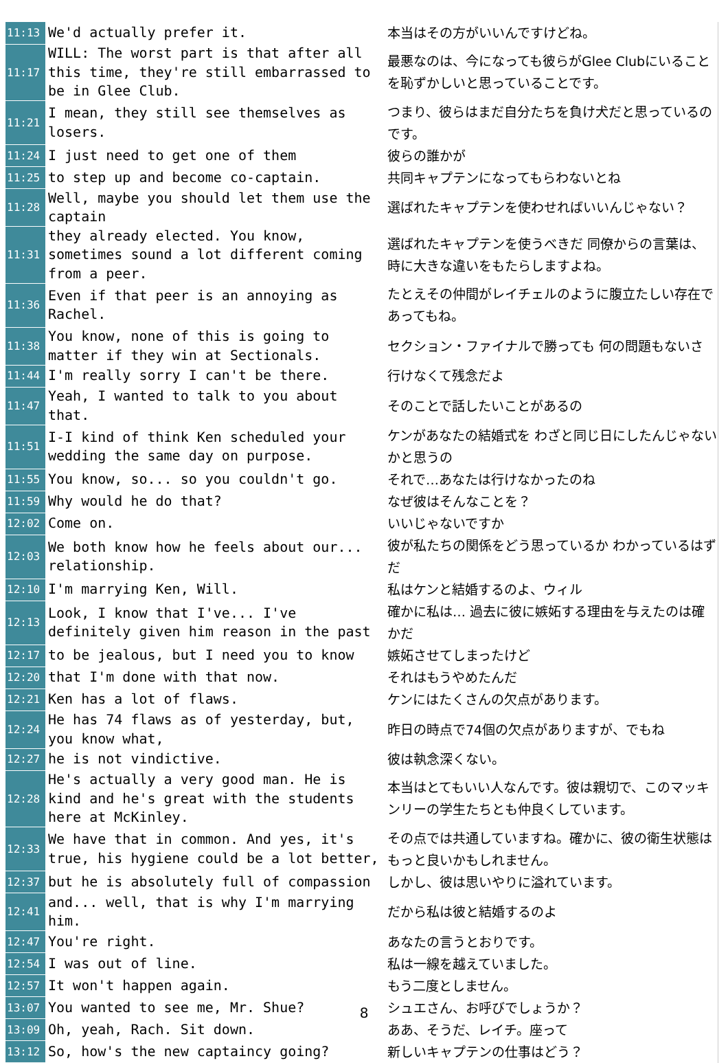| 11:13 | We'd actually prefer it. | 本当はその方がいいんですけどね。 |
| 11:17 | WILL: The worst part is that after all this time, they're still embarrassed to be in Glee Club. | 最悪なのは、今になっても彼らがGlee Clubにいることを恥ずかしいと思っていることです。 |
| 11:21 | I mean, they still see themselves as losers. | つまり、彼らはまだ自分たちを負け犬だと思っているのです。 |
| 11:24 | I just need to get one of them | 彼らの誰かが |
| 11:25 | to step up and become co-captain. | 共同キャプテンになってもらわないとね |
| 11:28 | Well, maybe you should let them use the captain | 選ばれたキャプテンを使わせればいいんじゃない？ |
| 11:31 | they already elected. You know, sometimes sound a lot different coming from a peer. | 選ばれたキャプテンを使うべきだ 同僚からの言葉は、時に大きな違いをもたらしますよね。 |
| 11:36 | Even if that peer is an annoying as Rachel. | たとえその仲間がレイチェルのように腹立たしい存在であってもね。 |
| 11:38 | You know, none of this is going to matter if they win at Sectionals. | セクション・ファイナルで勝っても 何の問題もないさ |
| 11:44 | I'm really sorry I can't be there. | 行けなくて残念だよ |
| 11:47 | Yeah, I wanted to talk to you about that. | そのことで話したいことがあるの |
| 11:51 | I-I kind of think Ken scheduled your wedding the same day on purpose. | ケンがあなたの結婚式を わざと同じ日にしたんじゃないかと思うの |
| 11:55 | You know, so... so you couldn't go. | それで…あなたは行けなかったのね |
| 11:59 | Why would he do that? | なぜ彼はそんなことを？ |
| 12:02 | Come on. | いいじゃないですか |
| 12:03 | We both know how he feels about our... relationship. | 彼が私たちの関係をどう思っているか わかっているはずだ |
| 12:10 | I'm marrying Ken, Will. | 私はケンと結婚するのよ、ウィル |
| 12:13 | Look, I know that I've... I've definitely given him reason in the past | 確かに私は… 過去に彼に嫉妬する理由を与えたのは確かだ |
| 12:17 | to be jealous, but I need you to know | 嫉妬させてしまったけど |
| 12:20 | that I'm done with that now. | それはもうやめたんだ |
| 12:21 | Ken has a lot of flaws. | ケンにはたくさんの欠点があります。 |
| 12:24 | He has 74 flaws as of yesterday, but, you know what, | 昨日の時点で74個の欠点がありますが、でもね |
| 12:27 | he is not vindictive. | 彼は執念深くない。 |
| 12:28 | He's actually a very good man. He is kind and he's great with the students here at McKinley. | 本当はとてもいい人なんです。彼は親切で、このマッキンリーの学生たちとも仲良くしています。 |
| 12:33 | We have that in common. And yes, it's true, his hygiene could be a lot better, | その点では共通していますね。確かに、彼の衛生状態はもっと良いかもしれません。 |
| 12:37 | but he is absolutely full of compassion | しかし、彼は思いやりに溢れています。 |
| 12:41 | and... well, that is why I'm marrying him. | だから私は彼と結婚するのよ |
| 12:47 | You're right. | あなたの言うとおりです。 |
| 12:54 | I was out of line. | 私は一線を越えていました。 |
| 12:57 | It won't happen again. | もう二度としません。 |
| 13:07 | You wanted to see me, Mr. Shue? | シュエさん、お呼びでしょうか？ |
| 13:09 | Oh, yeah, Rach. Sit down. | ああ、そうだ、レイチ。座って |
| 13:12 | So, how's the new captaincy going? | 新しいキャプテンの仕事はどう？ |
8